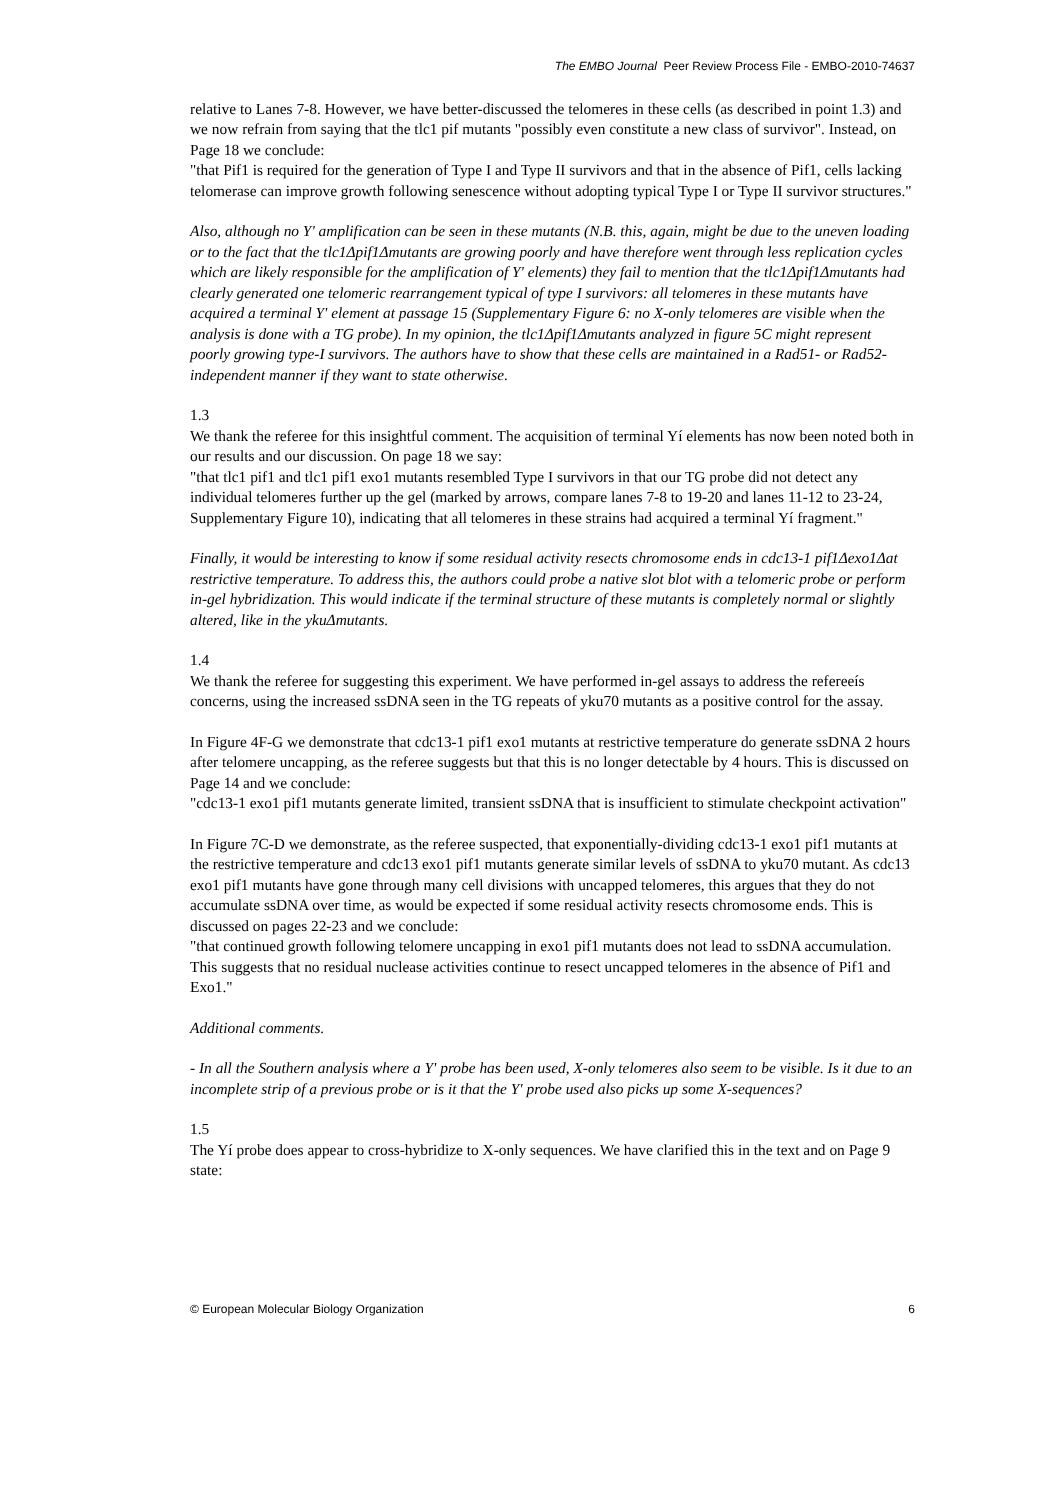The EMBO Journal Peer Review Process File - EMBO-2010-74637
relative to Lanes 7-8. However, we have better-discussed the telomeres in these cells (as described in point 1.3) and we now refrain from saying that the tlc1 pif mutants "possibly even constitute a new class of survivor". Instead, on Page 18 we conclude:
"that Pif1 is required for the generation of Type I and Type II survivors and that in the absence of Pif1, cells lacking telomerase can improve growth following senescence without adopting typical Type I or Type II survivor structures."
Also, although no Y' amplification can be seen in these mutants (N.B. this, again, might be due to the uneven loading or to the fact that the tlc1Δpif1Δmutants are growing poorly and have therefore went through less replication cycles which are likely responsible for the amplification of Y' elements) they fail to mention that the tlc1Δpif1Δmutants had clearly generated one telomeric rearrangement typical of type I survivors: all telomeres in these mutants have acquired a terminal Y' element at passage 15 (Supplementary Figure 6: no X-only telomeres are visible when the analysis is done with a TG probe). In my opinion, the tlc1Δpif1Δmutants analyzed in figure 5C might represent poorly growing type-I survivors. The authors have to show that these cells are maintained in a Rad51- or Rad52-independent manner if they want to state otherwise.
1.3
We thank the referee for this insightful comment. The acquisition of terminal Yí elements has now been noted both in our results and our discussion. On page 18 we say:
"that tlc1 pif1 and tlc1 pif1 exo1 mutants resembled Type I survivors in that our TG probe did not detect any individual telomeres further up the gel (marked by arrows, compare lanes 7-8 to 19-20 and lanes 11-12 to 23-24, Supplementary Figure 10), indicating that all telomeres in these strains had acquired a terminal Yí fragment."
Finally, it would be interesting to know if some residual activity resects chromosome ends in cdc13-1 pif1Δexo1Δat restrictive temperature. To address this, the authors could probe a native slot blot with a telomeric probe or perform in-gel hybridization. This would indicate if the terminal structure of these mutants is completely normal or slightly altered, like in the ykuΔmutants.
1.4
We thank the referee for suggesting this experiment. We have performed in-gel assays to address the refereeís concerns, using the increased ssDNA seen in the TG repeats of yku70 mutants as a positive control for the assay.
In Figure 4F-G we demonstrate that cdc13-1 pif1 exo1 mutants at restrictive temperature do generate ssDNA 2 hours after telomere uncapping, as the referee suggests but that this is no longer detectable by 4 hours. This is discussed on Page 14 and we conclude:
"cdc13-1 exo1 pif1 mutants generate limited, transient ssDNA that is insufficient to stimulate checkpoint activation"
In Figure 7C-D we demonstrate, as the referee suspected, that exponentially-dividing cdc13-1 exo1 pif1 mutants at the restrictive temperature and cdc13 exo1 pif1 mutants generate similar levels of ssDNA to yku70 mutant. As cdc13 exo1 pif1 mutants have gone through many cell divisions with uncapped telomeres, this argues that they do not accumulate ssDNA over time, as would be expected if some residual activity resects chromosome ends. This is discussed on pages 22-23 and we conclude:
"that continued growth following telomere uncapping in exo1 pif1 mutants does not lead to ssDNA accumulation. This suggests that no residual nuclease activities continue to resect uncapped telomeres in the absence of Pif1 and Exo1."
Additional comments.
- In all the Southern analysis where a Y' probe has been used, X-only telomeres also seem to be visible. Is it due to an incomplete strip of a previous probe or is it that the Y' probe used also picks up some X-sequences?
1.5
The Yí probe does appear to cross-hybridize to X-only sequences. We have clarified this in the text and on Page 9 state:
© European Molecular Biology Organization 6